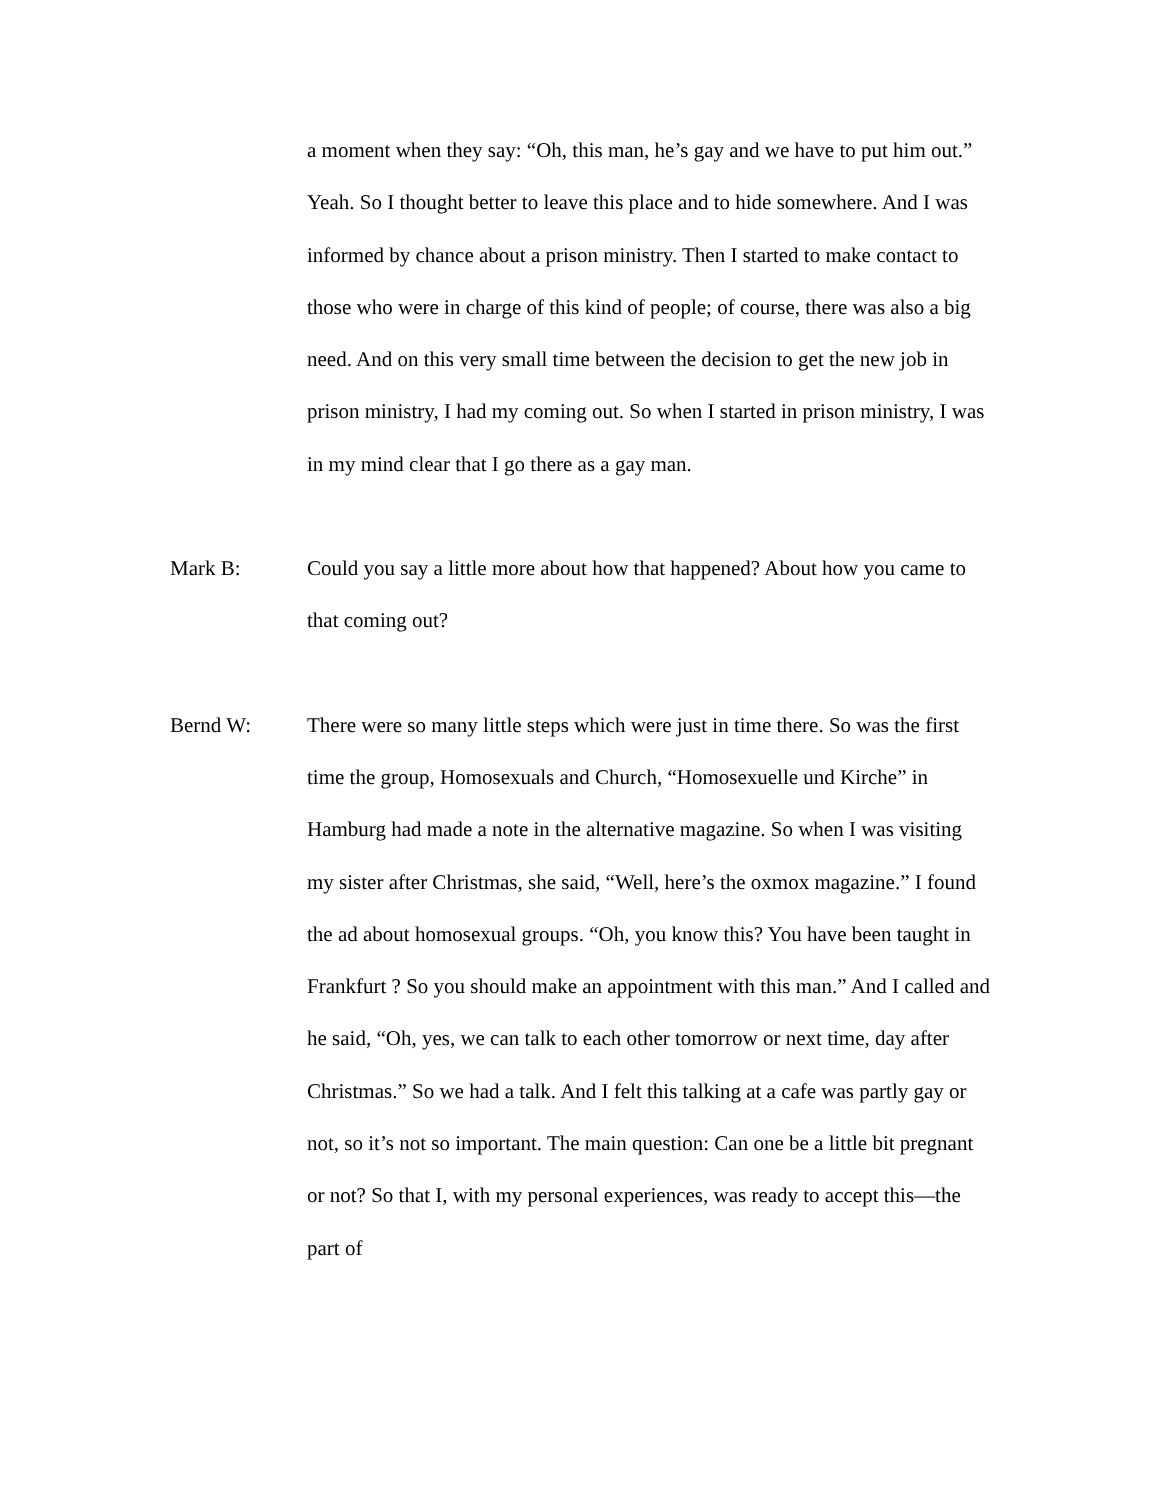a moment when they say: “Oh, this man, he’s gay and we have to put him out.” Yeah. So I thought better to leave this place and to hide somewhere. And I was informed by chance about a prison ministry. Then I started to make contact to those who were in charge of this kind of people; of course, there was also a big need. And on this very small time between the decision to get the new job in prison ministry, I had my coming out. So when I started in prison ministry, I was in my mind clear that I go there as a gay man.
Mark B: Could you say a little more about how that happened? About how you came to that coming out?
Bernd W: There were so many little steps which were just in time there. So was the first time the group, Homosexuals and Church, “Homosexuelle und Kirche” in Hamburg had made a note in the alternative magazine. So when I was visiting my sister after Christmas, she said, “Well, here’s the oxmox magazine.” I found the ad about homosexual groups. “Oh, you know this? You have been taught in Frankfurt ? So you should make an appointment with this man.” And I called and he said, “Oh, yes, we can talk to each other tomorrow or next time, day after Christmas.” So we had a talk. And I felt this talking at a cafe was partly gay or not, so it’s not so important. The main question: Can one be a little bit pregnant or not? So that I, with my personal experiences, was ready to accept this—the part of